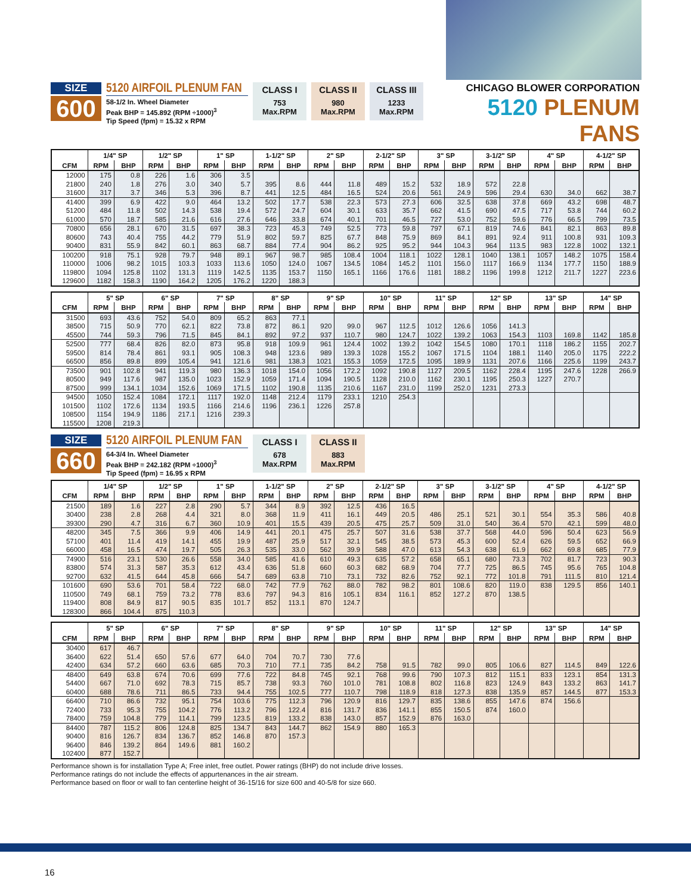SIZE
600
5120 AIRFOIL PLENUM FAN
58-1/2 In. Wheel Diameter
Peak BHP = 145.892 (RPM ÷1000)<sup>3</sup>
Tip Speed (fpm) = 15.32 x RPM
CLASS I
753
Max.RPM
CLASS II
980
Max.RPM
CLASS III
1233
Max.RPM
CHICAGO BLOWER CORPORATION
5120 PLENUM FANS
| | 1/4" SP | | 1/2" SP | | 1" SP | | 1-1/2" SP | | 2" SP | | 2-1/2" SP | | 3" SP | | 3-1/2" SP | | 4" SP | | 4-1/2" SP | |
| --- | --- | --- | --- | --- | --- | --- | --- | --- | --- | --- | --- | --- | --- | --- | --- | --- | --- | --- | --- | --- |
| CFM | RPM | BHP | RPM | BHP | RPM | BHP | RPM | BHP | RPM | BHP | RPM | BHP | RPM | BHP | RPM | BHP | RPM | BHP | RPM | BHP |
| 12000 | 175 | 0.8 | 226 | 1.6 | 306 | 3.5 | | | | | | | | | | | | | | |
| 21800 | 240 | 1.8 | 276 | 3.0 | 340 | 5.7 | 395 | 8.6 | 444 | 11.8 | 489 | 15.2 | 532 | 18.9 | 572 | 22.8 | | | | |
| 31600 | 317 | 3.7 | 346 | 5.3 | 396 | 8.7 | 441 | 12.5 | 484 | 16.5 | 524 | 20.6 | 561 | 24.9 | 596 | 29.4 | 630 | 34.0 | 662 | 38.7 |
| 41400 | 399 | 6.9 | 422 | 9.0 | 464 | 13.2 | 502 | 17.7 | 538 | 22.3 | 573 | 27.3 | 606 | 32.5 | 638 | 37.8 | 669 | 43.2 | 698 | 48.7 |
| 51200 | 484 | 11.8 | 502 | 14.3 | 538 | 19.4 | 572 | 24.7 | 604 | 30.1 | 633 | 35.7 | 662 | 41.5 | 690 | 47.5 | 717 | 53.8 | 744 | 60.2 |
| 61000 | 570 | 18.7 | 585 | 21.6 | 616 | 27.6 | 646 | 33.8 | 674 | 40.1 | 701 | 46.5 | 727 | 53.0 | 752 | 59.6 | 776 | 66.5 | 799 | 73.5 |
| 70800 | 656 | 28.1 | 670 | 31.5 | 697 | 38.3 | 723 | 45.3 | 749 | 52.5 | 773 | 59.8 | 797 | 67.1 | 819 | 74.6 | 841 | 82.1 | 863 | 89.8 |
| 80600 | 743 | 40.4 | 755 | 44.2 | 779 | 51.9 | 802 | 59.7 | 825 | 67.7 | 848 | 75.9 | 869 | 84.1 | 891 | 92.4 | 911 | 100.8 | 931 | 109.3 |
| 90400 | 831 | 55.9 | 842 | 60.1 | 863 | 68.7 | 884 | 77.4 | 904 | 86.2 | 925 | 95.2 | 944 | 104.3 | 964 | 113.5 | 983 | 122.8 | 1002 | 132.1 |
| 100200 | 918 | 75.1 | 928 | 79.7 | 948 | 89.1 | 967 | 98.7 | 985 | 108.4 | 1004 | 118.1 | 1022 | 128.1 | 1040 | 138.1 | 1057 | 148.2 | 1075 | 158.4 |
| 110000 | 1006 | 98.2 | 1015 | 103.3 | 1033 | 113.6 | 1050 | 124.0 | 1067 | 134.5 | 1084 | 145.2 | 1101 | 156.0 | 1117 | 166.9 | 1134 | 177.7 | 1150 | 188.9 |
| 119800 | 1094 | 125.8 | 1102 | 131.3 | 1119 | 142.5 | 1135 | 153.7 | 1150 | 165.1 | 1166 | 176.6 | 1181 | 188.2 | 1196 | 199.8 | 1212 | 211.7 | 1227 | 223.6 |
| 129600 | 1182 | 158.3 | 1190 | 164.2 | 1205 | 176.2 | 1220 | 188.3 | | | | | | | | | | | | |
| | 5" SP | | 6" SP | | 7" SP | | 8" SP | | 9" SP | | 10" SP | | 11" SP | | 12" SP | | 13" SP | | 14" SP | |
| --- | --- | --- | --- | --- | --- | --- | --- | --- | --- | --- | --- | --- | --- | --- | --- | --- | --- | --- | --- | --- |
| CFM | RPM | BHP | RPM | BHP | RPM | BHP | RPM | BHP | RPM | BHP | RPM | BHP | RPM | BHP | RPM | BHP | RPM | BHP | RPM | BHP |
| 31500 | 693 | 43.6 | 752 | 54.0 | 809 | 65.2 | 863 | 77.1 | | | | | | | | | | | | |
| 38500 | 715 | 50.9 | 770 | 62.1 | 822 | 73.8 | 872 | 86.1 | 920 | 99.0 | 967 | 112.5 | 1012 | 126.6 | 1056 | 141.3 | | | | |
| 45500 | 744 | 59.3 | 796 | 71.5 | 845 | 84.1 | 892 | 97.2 | 937 | 110.7 | 980 | 124.7 | 1022 | 139.2 | 1063 | 154.3 | 1103 | 169.8 | 1142 | 185.8 |
| 52500 | 777 | 68.4 | 826 | 82.0 | 873 | 95.8 | 918 | 109.9 | 961 | 124.4 | 1002 | 139.2 | 1042 | 154.5 | 1080 | 170.1 | 1118 | 186.2 | 1155 | 202.7 |
| 59500 | 814 | 78.4 | 861 | 93.1 | 905 | 108.3 | 948 | 123.6 | 989 | 139.3 | 1028 | 155.2 | 1067 | 171.5 | 1104 | 188.1 | 1140 | 205.0 | 1175 | 222.2 |
| 66500 | 856 | 89.8 | 899 | 105.4 | 941 | 121.6 | 981 | 138.3 | 1021 | 155.3 | 1059 | 172.5 | 1095 | 189.9 | 1131 | 207.6 | 1166 | 225.6 | 1199 | 243.7 |
| 73500 | 901 | 102.8 | 941 | 119.3 | 980 | 136.3 | 1018 | 154.0 | 1056 | 172.2 | 1092 | 190.8 | 1127 | 209.5 | 1162 | 228.4 | 1195 | 247.6 | 1228 | 266.9 |
| 80500 | 949 | 117.6 | 987 | 135.0 | 1023 | 152.9 | 1059 | 171.4 | 1094 | 190.5 | 1128 | 210.0 | 1162 | 230.1 | 1195 | 250.3 | 1227 | 270.7 | | |
| 87500 | 999 | 134.1 | 1034 | 152.6 | 1069 | 171.5 | 1102 | 190.8 | 1135 | 210.6 | 1167 | 231.0 | 1199 | 252.0 | 1231 | 273.3 | | | | |
| 94500 | 1050 | 152.4 | 1084 | 172.1 | 1117 | 192.0 | 1148 | 212.4 | 1179 | 233.1 | 1210 | 254.3 | | | | | | | | |
| 101500 | 1102 | 172.6 | 1134 | 193.5 | 1166 | 214.6 | 1196 | 236.1 | 1226 | 257.8 | | | | | | | | | | |
| 108500 | 1154 | 194.9 | 1186 | 217.1 | 1216 | 239.3 | | | | | | | | | | | | | | |
| 115500 | 1208 | 219.3 | | | | | | | | | | | | | | | | | | |
SIZE
660
5120 AIRFOIL PLENUM FAN
64-3/4 In. Wheel Diameter
Peak BHP = 242.182 (RPM ÷1000)<sup>3</sup>
Tip Speed (fpm) = 16.95 x RPM
CLASS I
678
Max.RPM
CLASS II
883
Max.RPM
| | 1/4" SP | | 1/2" SP | | 1" SP | | 1-1/2" SP | | 2" SP | | 2-1/2" SP | | 3" SP | | 3-1/2" SP | | 4" SP | | 4-1/2" SP | |
| --- | --- | --- | --- | --- | --- | --- | --- | --- | --- | --- | --- | --- | --- | --- | --- | --- | --- | --- | --- | --- |
| CFM | RPM | BHP | RPM | BHP | RPM | BHP | RPM | BHP | RPM | BHP | RPM | BHP | RPM | BHP | RPM | BHP | RPM | BHP | RPM | BHP |
| 21500 | 189 | 1.6 | 227 | 2.8 | 290 | 5.7 | 344 | 8.9 | 392 | 12.5 | 436 | 16.5 | | | | | | | | |
| 30400 | 238 | 2.8 | 268 | 4.4 | 321 | 8.0 | 368 | 11.9 | 411 | 16.1 | 449 | 20.5 | 486 | 25.1 | 521 | 30.1 | 554 | 35.3 | 586 | 40.8 |
| 39300 | 290 | 4.7 | 316 | 6.7 | 360 | 10.9 | 401 | 15.5 | 439 | 20.5 | 475 | 25.7 | 509 | 31.0 | 540 | 36.4 | 570 | 42.1 | 599 | 48.0 |
| 48200 | 345 | 7.5 | 366 | 9.9 | 406 | 14.9 | 441 | 20.1 | 475 | 25.7 | 507 | 31.6 | 538 | 37.7 | 568 | 44.0 | 596 | 50.4 | 623 | 56.9 |
| 57100 | 401 | 11.4 | 419 | 14.1 | 455 | 19.9 | 487 | 25.9 | 517 | 32.1 | 545 | 38.5 | 573 | 45.3 | 600 | 52.4 | 626 | 59.5 | 652 | 66.9 |
| 66000 | 458 | 16.5 | 474 | 19.7 | 505 | 26.3 | 535 | 33.0 | 562 | 39.9 | 588 | 47.0 | 613 | 54.3 | 638 | 61.9 | 662 | 69.8 | 685 | 77.9 |
| 74900 | 516 | 23.1 | 530 | 26.6 | 558 | 34.0 | 585 | 41.6 | 610 | 49.3 | 635 | 57.2 | 658 | 65.1 | 680 | 73.3 | 702 | 81.7 | 723 | 90.3 |
| 83800 | 574 | 31.3 | 587 | 35.3 | 612 | 43.4 | 636 | 51.8 | 660 | 60.3 | 682 | 68.9 | 704 | 77.7 | 725 | 86.5 | 745 | 95.6 | 765 | 104.8 |
| 92700 | 632 | 41.5 | 644 | 45.8 | 666 | 54.7 | 689 | 63.8 | 710 | 73.1 | 732 | 82.6 | 752 | 92.1 | 772 | 101.8 | 791 | 111.5 | 810 | 121.4 |
| 101600 | 690 | 53.6 | 701 | 58.4 | 722 | 68.0 | 742 | 77.9 | 762 | 88.0 | 782 | 98.2 | 801 | 108.6 | 820 | 119.0 | 838 | 129.5 | 856 | 140.1 |
| 110500 | 749 | 68.1 | 759 | 73.2 | 778 | 83.6 | 797 | 94.3 | 816 | 105.1 | 834 | 116.1 | 852 | 127.2 | 870 | 138.5 | | | | |
| 119400 | 808 | 84.9 | 817 | 90.5 | 835 | 101.7 | 852 | 113.1 | 870 | 124.7 | | | | | | | | | | |
| 128300 | 866 | 104.4 | 875 | 110.3 | | | | | | | | | | | | | | | | |
| | 5" SP | | 6" SP | | 7" SP | | 8" SP | | 9" SP | | 10" SP | | 11" SP | | 12" SP | | 13" SP | | 14" SP | |
| --- | --- | --- | --- | --- | --- | --- | --- | --- | --- | --- | --- | --- | --- | --- | --- | --- | --- | --- | --- | --- |
| CFM | RPM | BHP | RPM | BHP | RPM | BHP | RPM | BHP | RPM | BHP | RPM | BHP | RPM | BHP | RPM | BHP | RPM | BHP | RPM | BHP |
| 30400 | 617 | 46.7 | | | | | | | | | | | | | | | | | | |
| 36400 | 622 | 51.4 | 650 | 57.6 | 677 | 64.0 | 704 | 70.7 | 730 | 77.6 | | | | | | | | | | |
| 42400 | 634 | 57.2 | 660 | 63.6 | 685 | 70.3 | 710 | 77.1 | 735 | 84.2 | 758 | 91.5 | 782 | 99.0 | 805 | 106.6 | 827 | 114.5 | 849 | 122.6 |
| 48400 | 649 | 63.8 | 674 | 70.6 | 699 | 77.6 | 722 | 84.8 | 745 | 92.1 | 768 | 99.6 | 790 | 107.3 | 812 | 115.1 | 833 | 123.1 | 854 | 131.3 |
| 54400 | 667 | 71.0 | 692 | 78.3 | 715 | 85.7 | 738 | 93.3 | 760 | 101.0 | 781 | 108.8 | 802 | 116.8 | 823 | 124.9 | 843 | 133.2 | 863 | 141.7 |
| 60400 | 688 | 78.6 | 711 | 86.5 | 733 | 94.4 | 755 | 102.5 | 777 | 110.7 | 798 | 118.9 | 818 | 127.3 | 838 | 135.9 | 857 | 144.5 | 877 | 153.3 |
| 66400 | 710 | 86.6 | 732 | 95.1 | 754 | 103.6 | 775 | 112.3 | 796 | 120.9 | 816 | 129.7 | 835 | 138.6 | 855 | 147.6 | 874 | 156.6 | | |
| 72400 | 733 | 95.3 | 755 | 104.2 | 776 | 113.2 | 796 | 122.4 | 816 | 131.7 | 836 | 141.1 | 855 | 150.5 | 874 | 160.0 | | | | |
| 78400 | 759 | 104.8 | 779 | 114.1 | 799 | 123.5 | 819 | 133.2 | 838 | 143.0 | 857 | 152.9 | 876 | 163.0 | | | | | | |
| 84400 | 787 | 115.2 | 806 | 124.8 | 825 | 134.7 | 843 | 144.7 | 862 | 154.9 | 880 | 165.3 | | | | | | | | |
| 90400 | 816 | 126.7 | 834 | 136.7 | 852 | 146.8 | 870 | 157.3 | | | | | | | | | | | | |
| 96400 | 846 | 139.2 | 864 | 149.6 | 881 | 160.2 | | | | | | | | | | | | | | |
| 102400 | 877 | 152.7 | | | | | | | | | | | | | | | | | | |
Performance shown is for installation Type A; Free inlet, free outlet. Power ratings (BHP) do not include drive losses.
Performance ratings do not include the effects of appurtenances in the air stream.
Performance based on floor or wall to fan centerline height of 36-15/16 for size 600 and 40-5/8 for size 660.
16